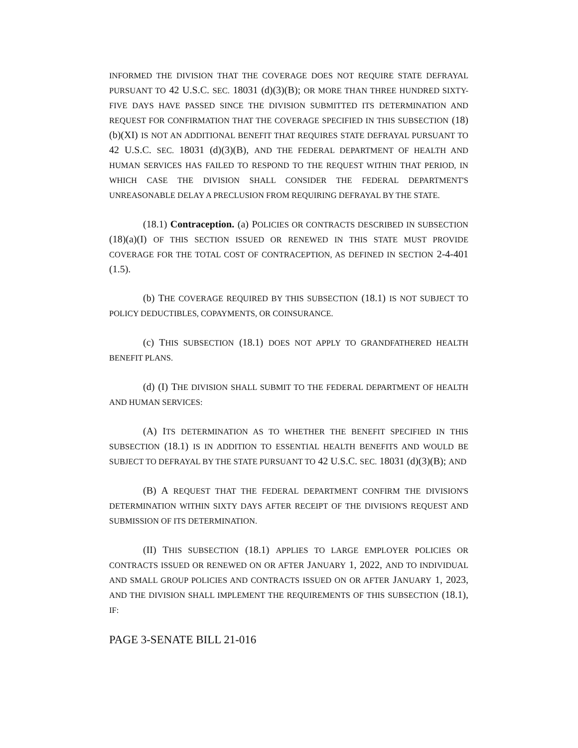INFORMED THE DIVISION THAT THE COVERAGE DOES NOT REQUIRE STATE DEFRAYAL PURSUANT TO 42 U.S.C. SEC. 18031 (d)(3)(B); OR MORE THAN THREE HUNDRED SIXTY-FIVE DAYS HAVE PASSED SINCE THE DIVISION SUBMITTED ITS DETERMINATION AND REQUEST FOR CONFIRMATION THAT THE COVERAGE SPECIFIED IN THIS SUBSECTION (18)(b)(XI) IS NOT AN ADDITIONAL BENEFIT THAT REQUIRES STATE DEFRAYAL PURSUANT TO 42 U.S.C. SEC. 18031 (d)(3)(B), AND THE FEDERAL DEPARTMENT OF HEALTH AND HUMAN SERVICES HAS FAILED TO RESPOND TO THE REQUEST WITHIN THAT PERIOD, IN WHICH CASE THE DIVISION SHALL CONSIDER THE FEDERAL DEPARTMENT'S UNREASONABLE DELAY A PRECLUSION FROM REQUIRING DEFRAYAL BY THE STATE.
(18.1) Contraception. (a) POLICIES OR CONTRACTS DESCRIBED IN SUBSECTION (18)(a)(I) OF THIS SECTION ISSUED OR RENEWED IN THIS STATE MUST PROVIDE COVERAGE FOR THE TOTAL COST OF CONTRACEPTION, AS DEFINED IN SECTION 2-4-401 (1.5).
(b) THE COVERAGE REQUIRED BY THIS SUBSECTION (18.1) IS NOT SUBJECT TO POLICY DEDUCTIBLES, COPAYMENTS, OR COINSURANCE.
(c) THIS SUBSECTION (18.1) DOES NOT APPLY TO GRANDFATHERED HEALTH BENEFIT PLANS.
(d) (I) THE DIVISION SHALL SUBMIT TO THE FEDERAL DEPARTMENT OF HEALTH AND HUMAN SERVICES:
(A) ITS DETERMINATION AS TO WHETHER THE BENEFIT SPECIFIED IN THIS SUBSECTION (18.1) IS IN ADDITION TO ESSENTIAL HEALTH BENEFITS AND WOULD BE SUBJECT TO DEFRAYAL BY THE STATE PURSUANT TO 42 U.S.C. SEC. 18031 (d)(3)(B); AND
(B) A REQUEST THAT THE FEDERAL DEPARTMENT CONFIRM THE DIVISION'S DETERMINATION WITHIN SIXTY DAYS AFTER RECEIPT OF THE DIVISION'S REQUEST AND SUBMISSION OF ITS DETERMINATION.
(II) THIS SUBSECTION (18.1) APPLIES TO LARGE EMPLOYER POLICIES OR CONTRACTS ISSUED OR RENEWED ON OR AFTER JANUARY 1, 2022, AND TO INDIVIDUAL AND SMALL GROUP POLICIES AND CONTRACTS ISSUED ON OR AFTER JANUARY 1, 2023, AND THE DIVISION SHALL IMPLEMENT THE REQUIREMENTS OF THIS SUBSECTION (18.1), IF:
PAGE 3-SENATE BILL 21-016